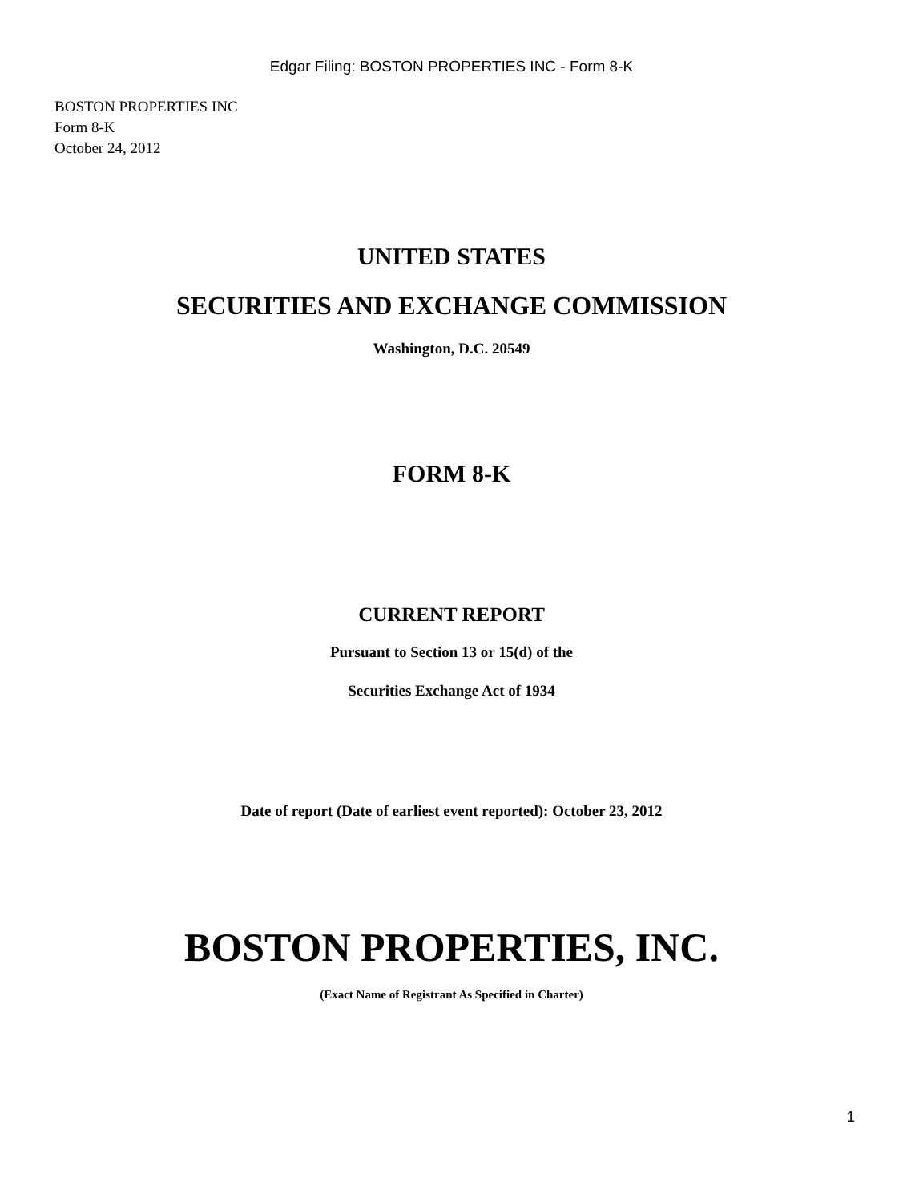Edgar Filing: BOSTON PROPERTIES INC - Form 8-K
BOSTON PROPERTIES INC
Form 8-K
October 24, 2012
UNITED STATES
SECURITIES AND EXCHANGE COMMISSION
Washington, D.C. 20549
FORM 8-K
CURRENT REPORT
Pursuant to Section 13 or 15(d) of the
Securities Exchange Act of 1934
Date of report (Date of earliest event reported): October 23, 2012
BOSTON PROPERTIES, INC.
(Exact Name of Registrant As Specified in Charter)
1